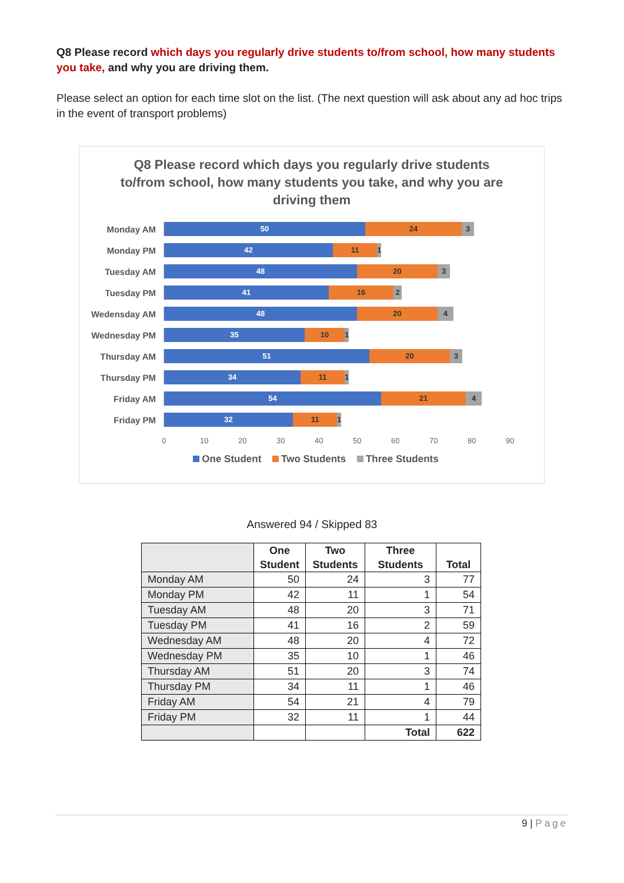Q8 Please record which days you regularly drive students to/from school, how many students you take, and why you are driving them.
Please select an option for each time slot on the list. (The next question will ask about any ad hoc trips in the event of transport problems)
Q8 Please record which days you regularly drive students to/from school, how many students you take, and why you are driving them
Monday AM
50 24 3
Monday PM
42 11 1
Tuesday AM
48 20 3
Tuesday PM
41 16 2
Wedensday AM
48 20 4
Wednesday PM
35 10 1
Thursday AM
51 20 3
Thursday PM
34 11 1
Friday AM
54 21 4
Friday PM
32 11 1
0 10 20 30 40 50 60 70 80 90
One Student Two Students Three Students
Answered 94 / Skipped 83
| | One Student | Two Students | Three Students | Total |
| --- | --- | --- | --- | --- |
| Monday AM | 50 | 24 | 3 | 77 |
| Monday PM | 42 | 11 | 1 | 54 |
| Tuesday AM | 48 | 20 | 3 | 71 |
| Tuesday PM | 41 | 16 | 2 | 59 |
| Wednesday AM | 48 | 20 | 4 | 72 |
| Wednesday PM | 35 | 10 | 1 | 46 |
| Thursday AM | 51 | 20 | 3 | 74 |
| Thursday PM | 34 | 11 | 1 | 46 |
| Friday AM | 54 | 21 | 4 | 79 |
| Friday PM | 32 | 11 | 1 | 44 |
| | | | Total | 622 |
9 | Page